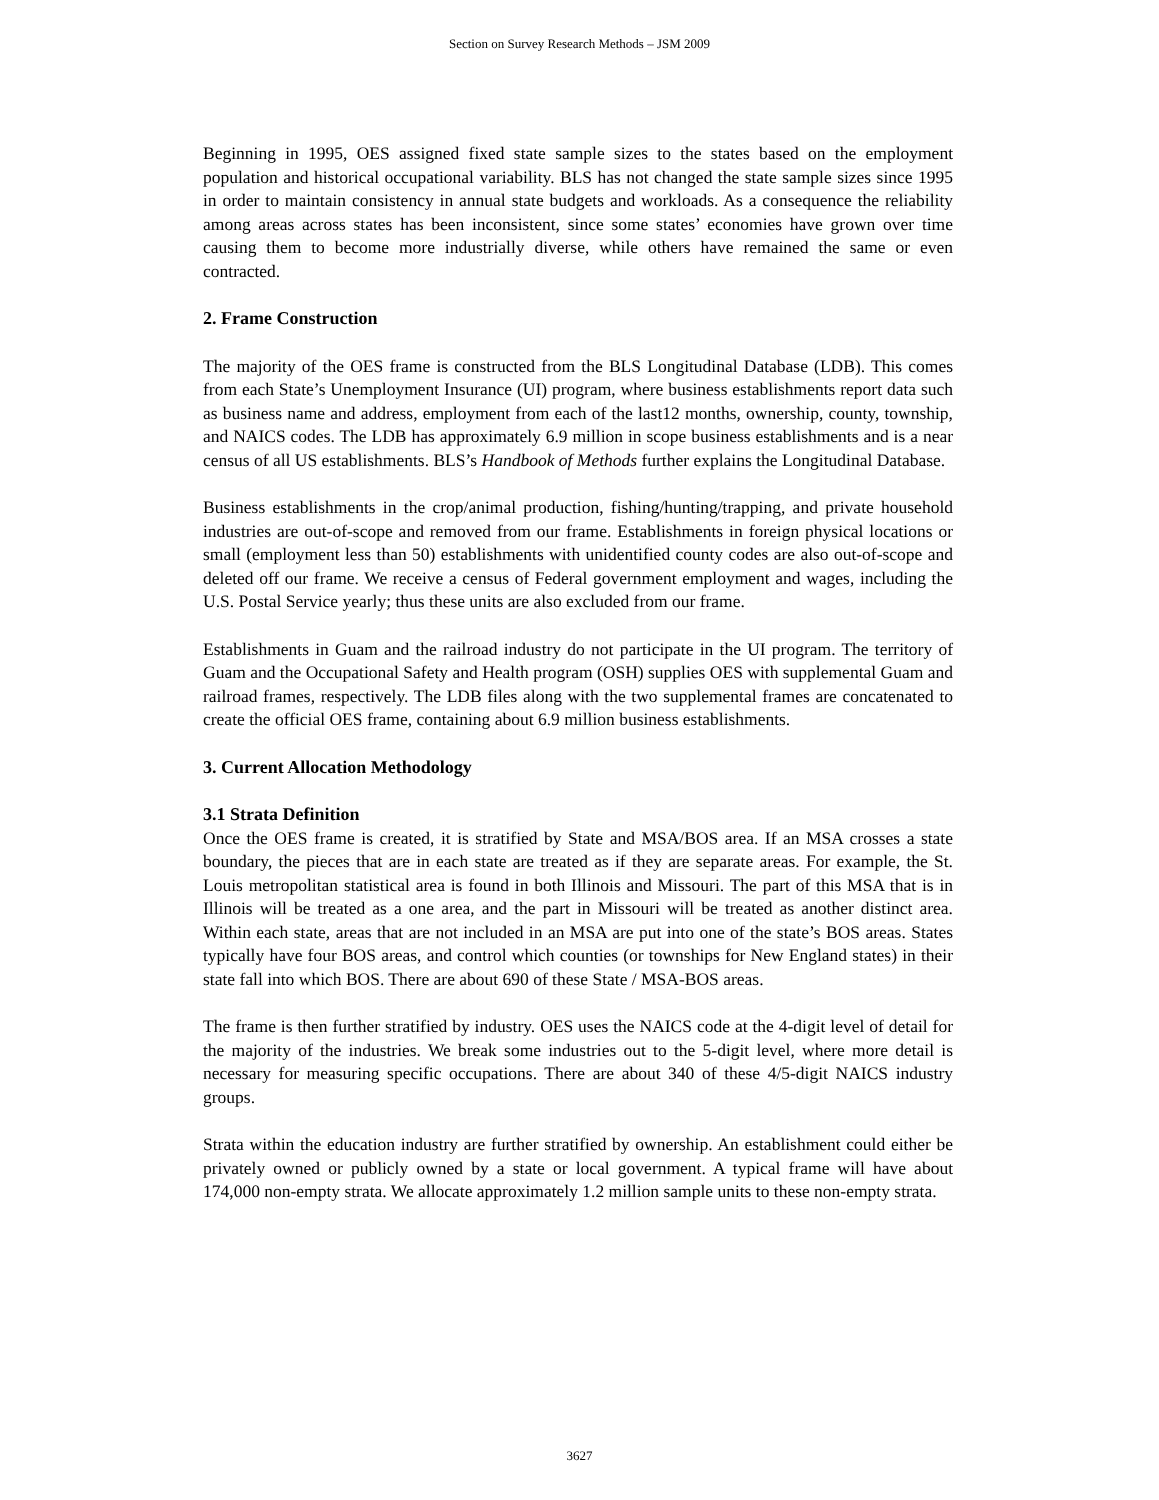Section on Survey Research Methods – JSM 2009
Beginning in 1995, OES assigned fixed state sample sizes to the states based on the employment population and historical occupational variability. BLS has not changed the state sample sizes since 1995 in order to maintain consistency in annual state budgets and workloads. As a consequence the reliability among areas across states has been inconsistent, since some states’ economies have grown over time causing them to become more industrially diverse, while others have remained the same or even contracted.
2. Frame Construction
The majority of the OES frame is constructed from the BLS Longitudinal Database (LDB). This comes from each State’s Unemployment Insurance (UI) program, where business establishments report data such as business name and address, employment from each of the last12 months, ownership, county, township, and NAICS codes. The LDB has approximately 6.9 million in scope business establishments and is a near census of all US establishments. BLS’s Handbook of Methods further explains the Longitudinal Database.
Business establishments in the crop/animal production, fishing/hunting/trapping, and private household industries are out-of-scope and removed from our frame. Establishments in foreign physical locations or small (employment less than 50) establishments with unidentified county codes are also out-of-scope and deleted off our frame. We receive a census of Federal government employment and wages, including the U.S. Postal Service yearly; thus these units are also excluded from our frame.
Establishments in Guam and the railroad industry do not participate in the UI program. The territory of Guam and the Occupational Safety and Health program (OSH) supplies OES with supplemental Guam and railroad frames, respectively. The LDB files along with the two supplemental frames are concatenated to create the official OES frame, containing about 6.9 million business establishments.
3. Current Allocation Methodology
3.1 Strata Definition
Once the OES frame is created, it is stratified by State and MSA/BOS area. If an MSA crosses a state boundary, the pieces that are in each state are treated as if they are separate areas. For example, the St. Louis metropolitan statistical area is found in both Illinois and Missouri. The part of this MSA that is in Illinois will be treated as a one area, and the part in Missouri will be treated as another distinct area. Within each state, areas that are not included in an MSA are put into one of the state’s BOS areas. States typically have four BOS areas, and control which counties (or townships for New England states) in their state fall into which BOS. There are about 690 of these State / MSA-BOS areas.
The frame is then further stratified by industry. OES uses the NAICS code at the 4-digit level of detail for the majority of the industries. We break some industries out to the 5-digit level, where more detail is necessary for measuring specific occupations. There are about 340 of these 4/5-digit NAICS industry groups.
Strata within the education industry are further stratified by ownership. An establishment could either be privately owned or publicly owned by a state or local government. A typical frame will have about 174,000 non-empty strata. We allocate approximately 1.2 million sample units to these non-empty strata.
3627